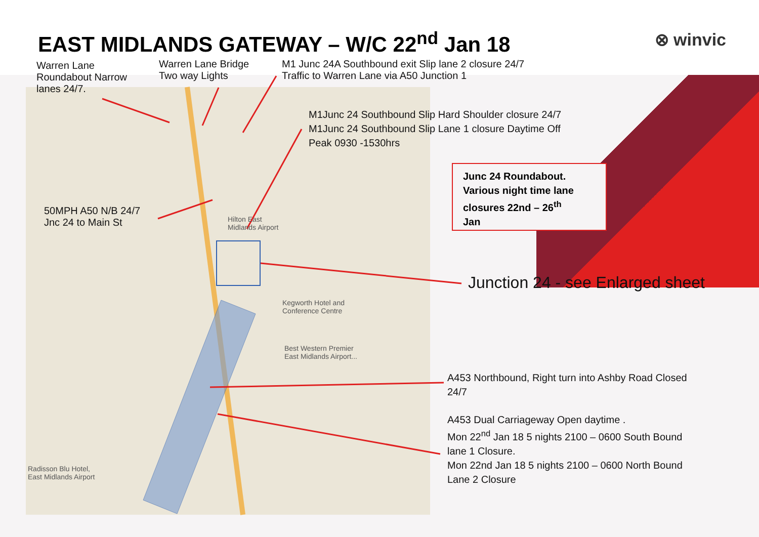EAST MIDLANDS GATEWAY – W/C 22<sup>nd</sup> Jan 18
⊗ winvic
Warren Lane
Roundabout Narrow
lanes 24/7.
Warren Lane Bridge
Two way Lights
M1 Junc 24A Southbound exit Slip lane 2 closure 24/7
Traffic to Warren Lane via A50 Junction 1
M1Junc 24 Southbound Slip Hard Shoulder closure 24/7
M1Junc 24 Southbound Slip Lane 1 closure Daytime Off
Peak 0930 -1530hrs
50MPH A50 N/B 24/7
Jnc 24 to Main St
Junc 24 Roundabout.
Various night time lane
closures 22nd – 26<sup>th</sup>
Jan
Junction 24 - see Enlarged sheet
A453 Northbound, Right turn into Ashby Road Closed
24/7
A453 Dual Carriageway Open daytime .
Mon 22<sup>nd</sup> Jan 18 5 nights 2100 – 0600 South Bound
lane 1 Closure.
Mon 22nd Jan 18 5 nights 2100 – 0600 North Bound
Lane 2 Closure
Hilton East
Midlands Airport
Kegworth Hotel and
Conference Centre
Best Western Premier
East Midlands Airport...
Radisson Blu Hotel,
East Midlands Airport